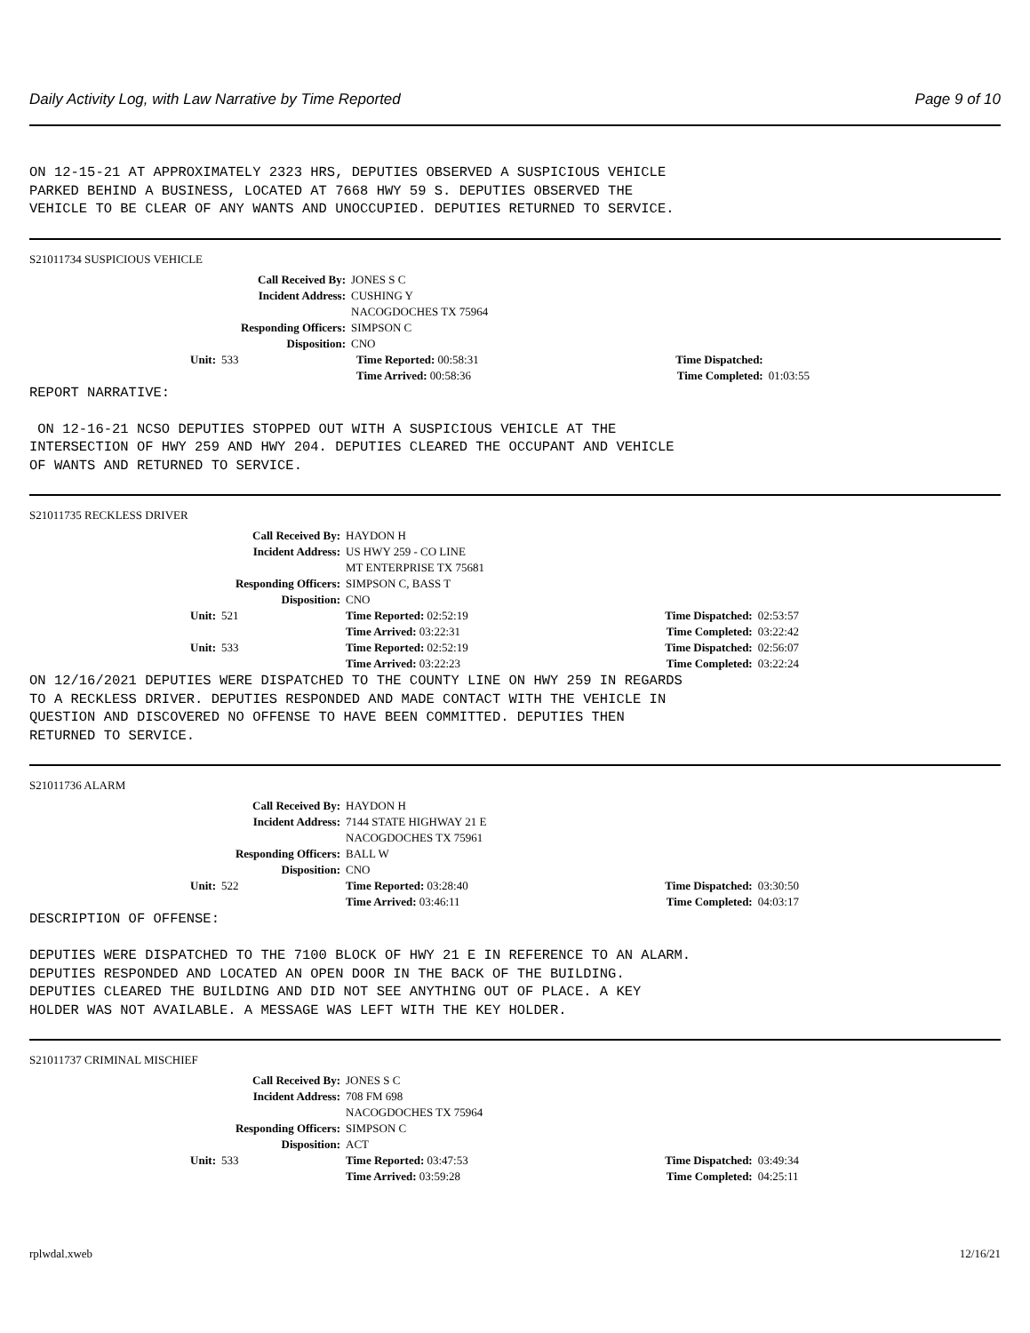Daily Activity Log, with Law Narrative by Time Reported Page 9 of 10
ON 12-15-21 AT APPROXIMATELY 2323 HRS, DEPUTIES OBSERVED A SUSPICIOUS VEHICLE
PARKED BEHIND A BUSINESS, LOCATED AT 7668 HWY 59 S. DEPUTIES OBSERVED THE
VEHICLE TO BE CLEAR OF ANY WANTS AND UNOCCUPIED. DEPUTIES RETURNED TO SERVICE.
S21011734 SUSPICIOUS VEHICLE
| Call Received By: | | | JONES S C | | | |
| Incident Address: | | | CUSHING Y NACOGDOCHES TX 75964 | | | |
| Responding Officers: | | | SIMPSON C | | | |
| Disposition: | | | CNO | | | |
| Unit: | 533 | | | Time Reported: 00:58:31 | Time Dispatched: | |
| | | | | Time Arrived: 00:58:36 | Time Completed: | 01:03:55 |
REPORT NARRATIVE:

 ON 12-16-21 NCSO DEPUTIES STOPPED OUT WITH A SUSPICIOUS VEHICLE AT THE
INTERSECTION OF HWY 259 AND HWY 204. DEPUTIES CLEARED THE OCCUPANT AND VEHICLE
OF WANTS AND RETURNED TO SERVICE.
S21011735 RECKLESS DRIVER
| Call Received By: | | | HAYDON H | | |
| Incident Address: | | | US HWY 259 - CO LINE MT ENTERPRISE TX 75681 | | |
| Responding Officers: | | | SIMPSON C, BASS T | | |
| Disposition: | | | CNO | | |
| Unit: | 521 | | Time Reported: 02:52:19 | Time Dispatched: | 02:53:57 |
| | | | Time Arrived: 03:22:31 | Time Completed: | 03:22:42 |
| Unit: | 533 | | Time Reported: 02:52:19 | Time Dispatched: | 02:56:07 |
| | | | Time Arrived: 03:22:23 | Time Completed: | 03:22:24 |
ON 12/16/2021 DEPUTIES WERE DISPATCHED TO THE COUNTY LINE ON HWY 259 IN REGARDS
TO A RECKLESS DRIVER. DEPUTIES RESPONDED AND MADE CONTACT WITH THE VEHICLE IN
QUESTION AND DISCOVERED NO OFFENSE TO HAVE BEEN COMMITTED. DEPUTIES THEN
RETURNED TO SERVICE.
S21011736 ALARM
| Call Received By: | | | HAYDON H | | |
| Incident Address: | | | 7144 STATE HIGHWAY 21 E NACOGDOCHES TX 75961 | | |
| Responding Officers: | | | BALL W | | |
| Disposition: | | | CNO | | |
| Unit: | 522 | | Time Reported: 03:28:40 | Time Dispatched: | 03:30:50 |
| | | | Time Arrived: 03:46:11 | Time Completed: | 04:03:17 |
DESCRIPTION OF OFFENSE:

DEPUTIES WERE DISPATCHED TO THE 7100 BLOCK OF HWY 21 E IN REFERENCE TO AN ALARM.
DEPUTIES RESPONDED AND LOCATED AN OPEN DOOR IN THE BACK OF THE BUILDING.
DEPUTIES CLEARED THE BUILDING AND DID NOT SEE ANYTHING OUT OF PLACE. A KEY
HOLDER WAS NOT AVAILABLE. A MESSAGE WAS LEFT WITH THE KEY HOLDER.
S21011737 CRIMINAL MISCHIEF
| Call Received By: | | | JONES S C | | |
| Incident Address: | | | 708 FM 698 NACOGDOCHES TX 75964 | | |
| Responding Officers: | | | SIMPSON C | | |
| Disposition: | | | ACT | | |
| Unit: | 533 | | Time Reported: 03:47:53 | Time Dispatched: | 03:49:34 |
| | | | Time Arrived: 03:59:28 | Time Completed: | 04:25:11 |
rplwdal.xweb 12/16/21